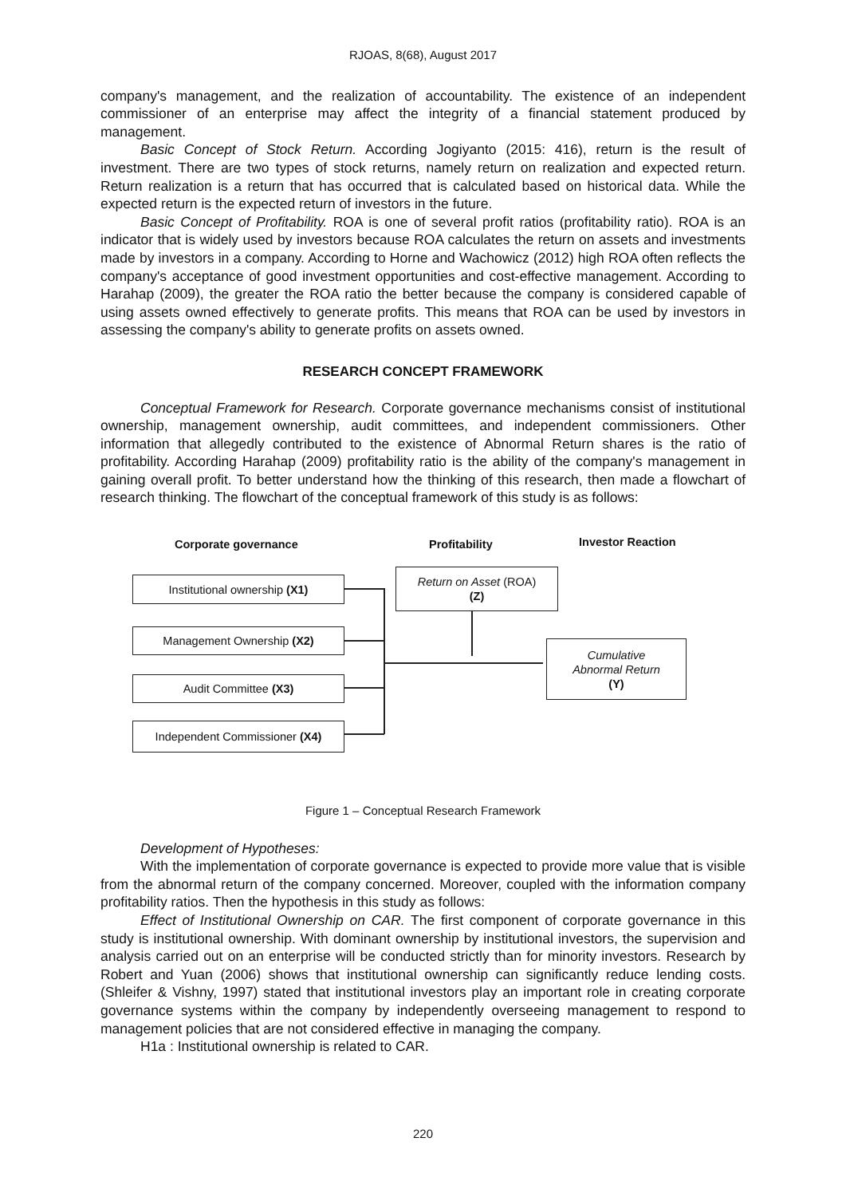RJOAS, 8(68), August 2017
company's management, and the realization of accountability. The existence of an independent commissioner of an enterprise may affect the integrity of a financial statement produced by management.
Basic Concept of Stock Return. According Jogiyanto (2015: 416), return is the result of investment. There are two types of stock returns, namely return on realization and expected return. Return realization is a return that has occurred that is calculated based on historical data. While the expected return is the expected return of investors in the future.
Basic Concept of Profitability. ROA is one of several profit ratios (profitability ratio). ROA is an indicator that is widely used by investors because ROA calculates the return on assets and investments made by investors in a company. According to Horne and Wachowicz (2012) high ROA often reflects the company's acceptance of good investment opportunities and cost-effective management. According to Harahap (2009), the greater the ROA ratio the better because the company is considered capable of using assets owned effectively to generate profits. This means that ROA can be used by investors in assessing the company's ability to generate profits on assets owned.
RESEARCH CONCEPT FRAMEWORK
Conceptual Framework for Research. Corporate governance mechanisms consist of institutional ownership, management ownership, audit committees, and independent commissioners. Other information that allegedly contributed to the existence of Abnormal Return shares is the ratio of profitability. According Harahap (2009) profitability ratio is the ability of the company's management in gaining overall profit. To better understand how the thinking of this research, then made a flowchart of research thinking. The flowchart of the conceptual framework of this study is as follows:
Corporate governance Profitability Investor Reaction
Institutional ownership (X1)
Return on Asset (ROA)
(Z)
Management Ownership (X2)
Cumulative
Abnormal Return
(Y)
Audit Committee (X3)
Independent Commissioner (X4)
Figure 1 – Conceptual Research Framework
Development of Hypotheses:
With the implementation of corporate governance is expected to provide more value that is visible from the abnormal return of the company concerned. Moreover, coupled with the information company profitability ratios. Then the hypothesis in this study as follows:
Effect of Institutional Ownership on CAR. The first component of corporate governance in this study is institutional ownership. With dominant ownership by institutional investors, the supervision and analysis carried out on an enterprise will be conducted strictly than for minority investors. Research by Robert and Yuan (2006) shows that institutional ownership can significantly reduce lending costs. (Shleifer & Vishny, 1997) stated that institutional investors play an important role in creating corporate governance systems within the company by independently overseeing management to respond to management policies that are not considered effective in managing the company.
H1a : Institutional ownership is related to CAR.
220